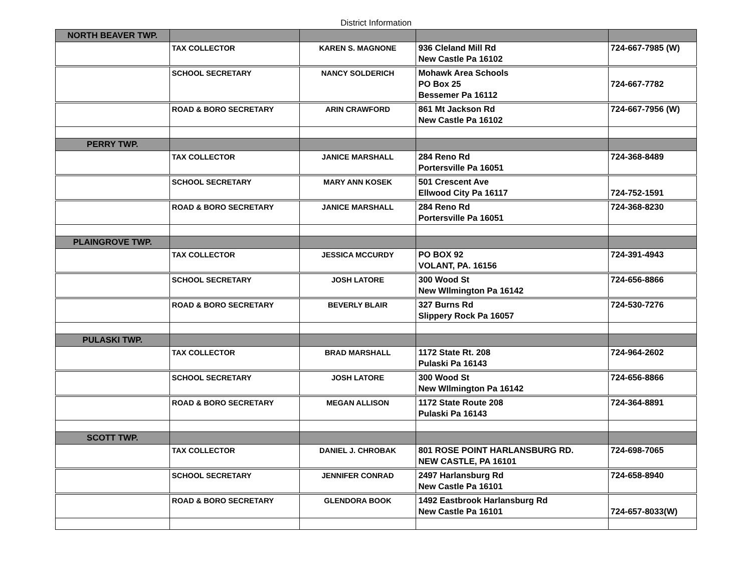District Information
| NORTH BEAVER TWP. | | | | |
| | TAX COLLECTOR | KAREN S. MAGNONE | 936 Cleland Mill Rd New Castle Pa 16102 | 724-667-7985 (W) |
| | SCHOOL SECRETARY | NANCY SOLDERICH | Mohawk Area Schools PO Box 25 Bessemer Pa 16112 | 724-667-7782 |
| | ROAD & BORO SECRETARY | ARIN CRAWFORD | 861 Mt Jackson Rd New Castle Pa 16102 | 724-667-7956 (W) |
| PERRY TWP. | | | | |
| | TAX COLLECTOR | JANICE MARSHALL | 284 Reno Rd Portersville Pa 16051 | 724-368-8489 |
| | SCHOOL SECRETARY | MARY ANN KOSEK | 501 Crescent Ave Ellwood City Pa 16117 | 724-752-1591 |
| | ROAD & BORO SECRETARY | JANICE MARSHALL | 284 Reno Rd Portersville Pa 16051 | 724-368-8230 |
| PLAINGROVE TWP. | | | | |
| | TAX COLLECTOR | JESSICA MCCURDY | PO BOX 92 VOLANT, PA. 16156 | 724-391-4943 |
| | SCHOOL SECRETARY | JOSH LATORE | 300 Wood St New WIlmington Pa 16142 | 724-656-8866 |
| | ROAD & BORO SECRETARY | BEVERLY BLAIR | 327 Burns Rd Slippery Rock Pa 16057 | 724-530-7276 |
| PULASKI TWP. | | | | |
| | TAX COLLECTOR | BRAD MARSHALL | 1172 State Rt. 208 Pulaski Pa 16143 | 724-964-2602 |
| | SCHOOL SECRETARY | JOSH LATORE | 300 Wood St New WIlmington Pa 16142 | 724-656-8866 |
| | ROAD & BORO SECRETARY | MEGAN ALLISON | 1172 State Route 208 Pulaski Pa 16143 | 724-364-8891 |
| SCOTT TWP. | | | | |
| | TAX COLLECTOR | DANIEL J. CHROBAK | 801 ROSE POINT HARLANSBURG RD. NEW CASTLE, PA 16101 | 724-698-7065 |
| | SCHOOL SECRETARY | JENNIFER CONRAD | 2497 Harlansburg Rd New Castle Pa 16101 | 724-658-8940 |
| | ROAD & BORO SECRETARY | GLENDORA BOOK | 1492 Eastbrook Harlansburg Rd New Castle Pa 16101 | 724-657-8033(W) |